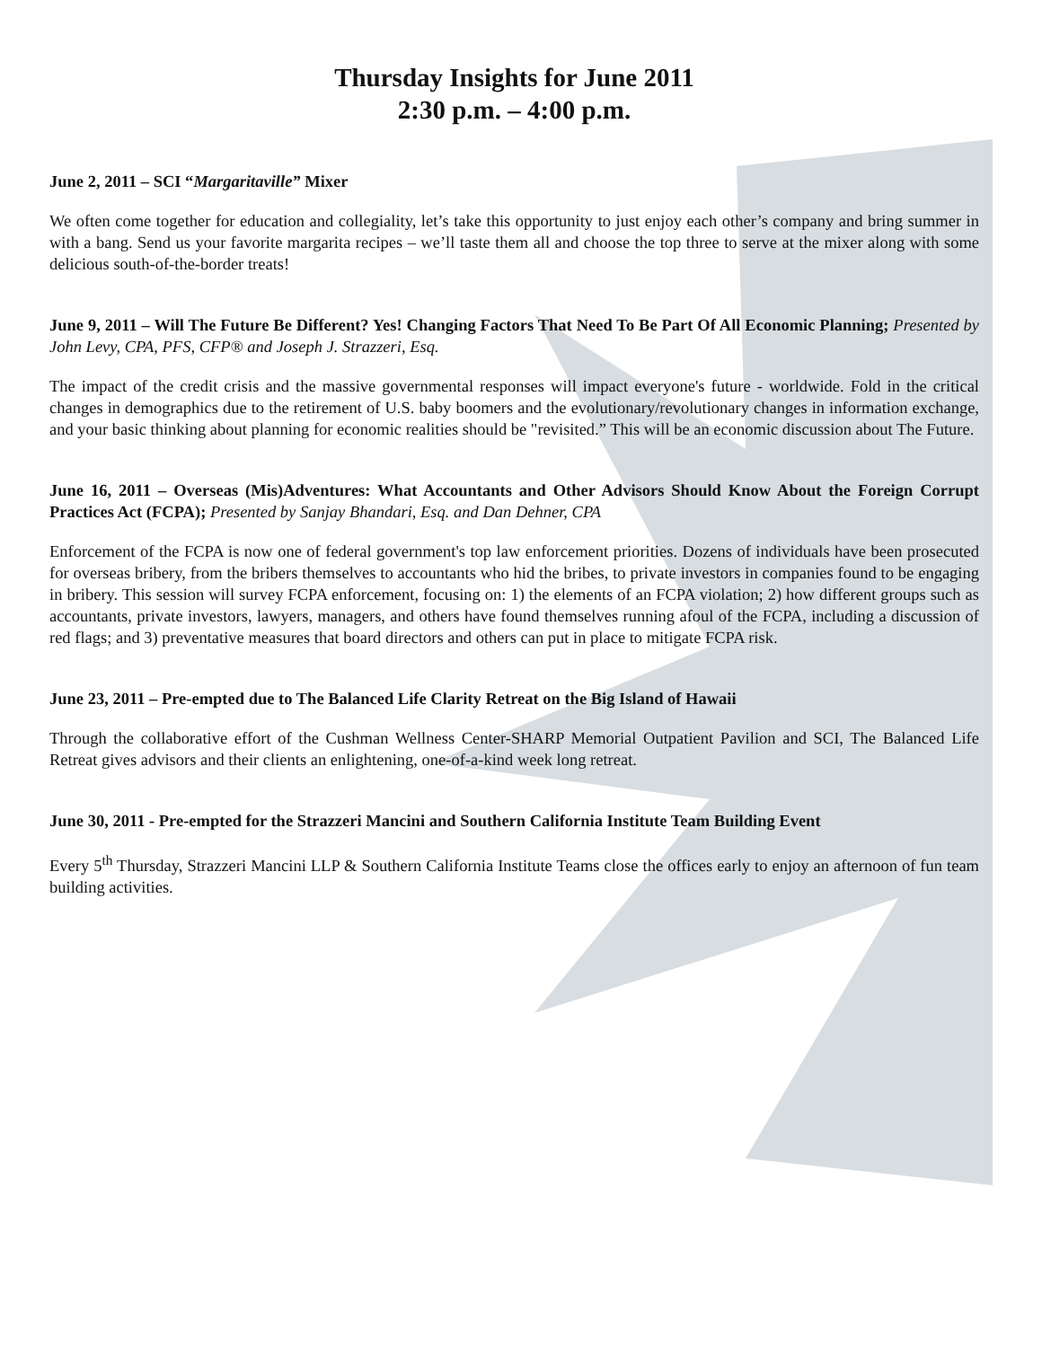Thursday Insights for June 2011
2:30 p.m. – 4:00 p.m.
June 2, 2011 – SCI “Margaritaville” Mixer
We often come together for education and collegiality, let’s take this opportunity to just enjoy each other’s company and bring summer in with a bang. Send us your favorite margarita recipes – we’ll taste them all and choose the top three to serve at the mixer along with some delicious south-of-the-border treats!
June 9, 2011 – Will The Future Be Different? Yes! Changing Factors That Need To Be Part Of All Economic Planning; Presented by John Levy, CPA, PFS, CFP® and Joseph J. Strazzeri, Esq.
The impact of the credit crisis and the massive governmental responses will impact everyone's future - worldwide. Fold in the critical changes in demographics due to the retirement of U.S. baby boomers and the evolutionary/revolutionary changes in information exchange, and your basic thinking about planning for economic realities should be "revisited.” This will be an economic discussion about The Future.
June 16, 2011 – Overseas (Mis)Adventures: What Accountants and Other Advisors Should Know About the Foreign Corrupt Practices Act (FCPA); Presented by Sanjay Bhandari, Esq. and Dan Dehner, CPA
Enforcement of the FCPA is now one of federal government's top law enforcement priorities. Dozens of individuals have been prosecuted for overseas bribery, from the bribers themselves to accountants who hid the bribes, to private investors in companies found to be engaging in bribery. This session will survey FCPA enforcement, focusing on: 1) the elements of an FCPA violation; 2) how different groups such as accountants, private investors, lawyers, managers, and others have found themselves running afoul of the FCPA, including a discussion of red flags; and 3) preventative measures that board directors and others can put in place to mitigate FCPA risk.
June 23, 2011 – Pre-empted due to The Balanced Life Clarity Retreat on the Big Island of Hawaii
Through the collaborative effort of the Cushman Wellness Center-SHARP Memorial Outpatient Pavilion and SCI, The Balanced Life Retreat gives advisors and their clients an enlightening, one-of-a-kind week long retreat.
June 30, 2011 - Pre-empted for the Strazzeri Mancini and Southern California Institute Team Building Event
Every 5<sup>th</sup> Thursday, Strazzeri Mancini LLP & Southern California Institute Teams close the offices early to enjoy an afternoon of fun team building activities.